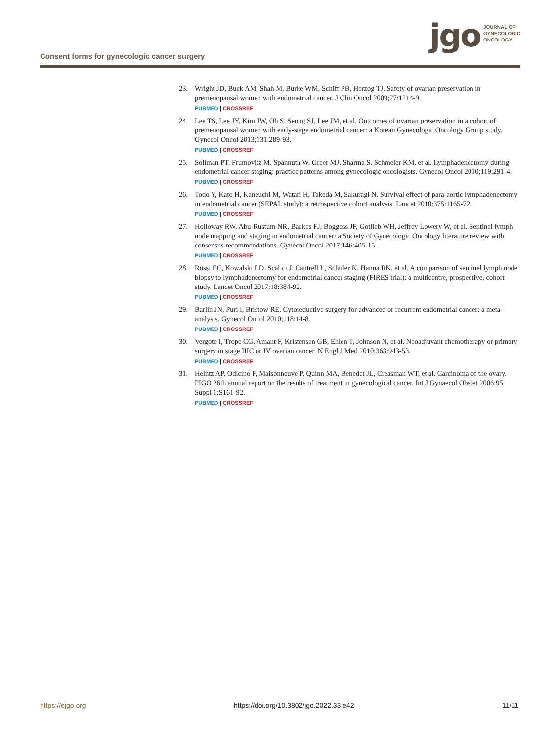Consent forms for gynecologic cancer surgery
jgo
JOURNAL OF
GYNECOLOGIC
ONCOLOGY
23. Wright JD, Buck AM, Shah M, Burke WM, Schiff PB, Herzog TJ. Safety of ovarian preservation in premenopausal women with endometrial cancer. J Clin Oncol 2009;27:1214-9.
PUBMED | CROSSREF
24. Lee TS, Lee JY, Kim JW, Oh S, Seong SJ, Lee JM, et al. Outcomes of ovarian preservation in a cohort of premenopausal women with early-stage endometrial cancer: a Korean Gynecologic Oncology Group study. Gynecol Oncol 2013;131:289-93.
PUBMED | CROSSREF
25. Soliman PT, Frumovitz M, Spannuth W, Greer MJ, Sharma S, Schmeler KM, et al. Lymphadenectomy during endometrial cancer staging: practice patterns among gynecologic oncologists. Gynecol Oncol 2010;119:291-4.
PUBMED | CROSSREF
26. Todo Y, Kato H, Kaneuchi M, Watari H, Takeda M, Sakuragi N. Survival effect of para-aortic lymphadenectomy in endometrial cancer (SEPAL study): a retrospective cohort analysis. Lancet 2010;375:1165-72.
PUBMED | CROSSREF
27. Holloway RW, Abu-Rustum NR, Backes FJ, Boggess JF, Gotlieb WH, Jeffrey Lowery W, et al. Sentinel lymph node mapping and staging in endometrial cancer: a Society of Gynecologic Oncology literature review with consensus recommendations. Gynecol Oncol 2017;146:405-15.
PUBMED | CROSSREF
28. Rossi EC, Kowalski LD, Scalici J, Cantrell L, Schuler K, Hanna RK, et al. A comparison of sentinel lymph node biopsy to lymphadenectomy for endometrial cancer staging (FIRES trial): a multicentre, prospective, cohort study. Lancet Oncol 2017;18:384-92.
PUBMED | CROSSREF
29. Barlin JN, Puri I, Bristow RE. Cytoreductive surgery for advanced or recurrent endometrial cancer: a meta-analysis. Gynecol Oncol 2010;118:14-8.
PUBMED | CROSSREF
30. Vergote I, Tropé CG, Amant F, Kristensen GB, Ehlen T, Johnson N, et al. Neoadjuvant chemotherapy or primary surgery in stage IIIC or IV ovarian cancer. N Engl J Med 2010;363:943-53.
PUBMED | CROSSREF
31. Heintz AP, Odicino F, Maisonneuve P, Quinn MA, Benedet JL, Creasman WT, et al. Carcinoma of the ovary. FIGO 26th annual report on the results of treatment in gynecological cancer. Int J Gynaecol Obstet 2006;95 Suppl 1:S161-92.
PUBMED | CROSSREF
https://ejgo.org https://doi.org/10.3802/jgo.2022.33.e42 11/11